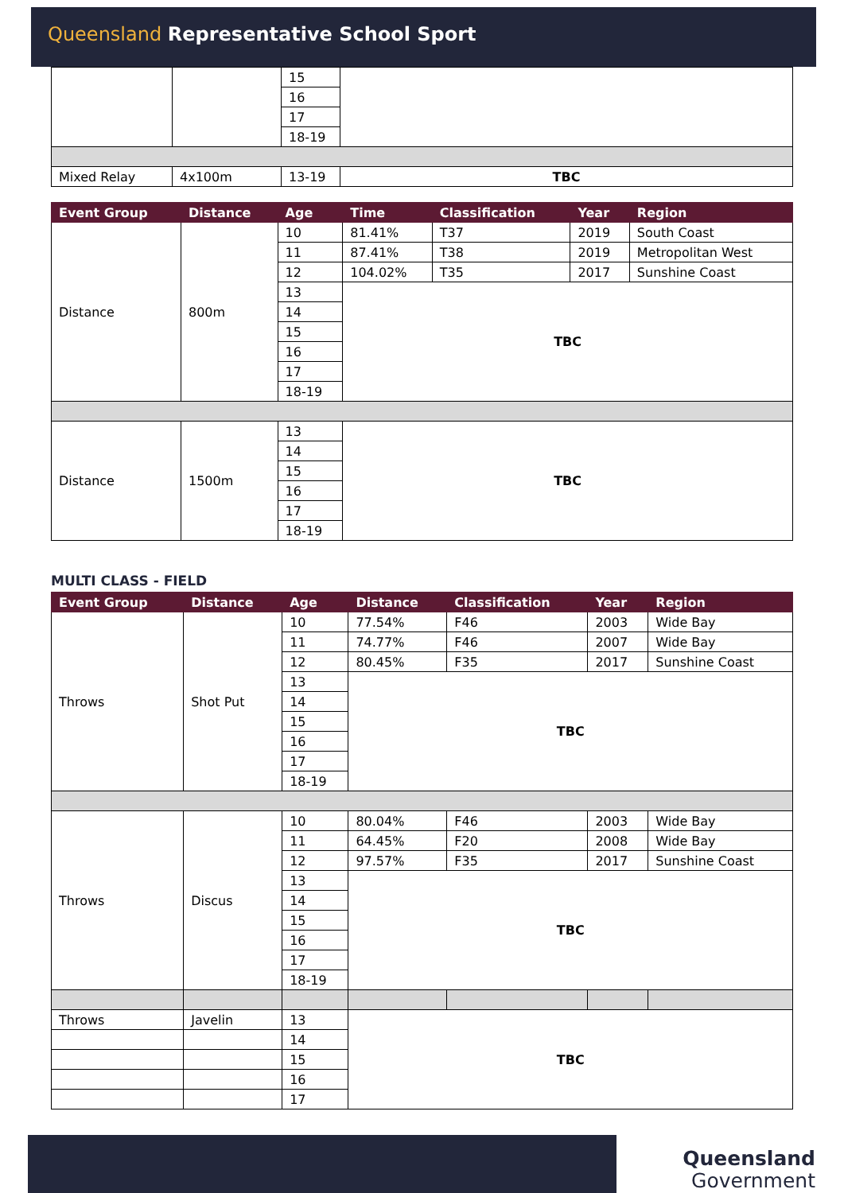Queensland Representative School Sport
| | | 15 | |
| | | 16 | |
| | | 17 | |
| | | 18-19 | |
| Mixed Relay | 4x100m | 13-19 | TBC |
| Event Group | Distance | Age | Time | Classification | Year | Region |
| --- | --- | --- | --- | --- | --- | --- |
| Distance | 800m | 10 | 81.41% | T37 | 2019 | South Coast |
| | | 11 | 87.41% | T38 | 2019 | Metropolitan West |
| | | 12 | 104.02% | T35 | 2017 | Sunshine Coast |
| | | 13 | TBC | | | |
| | | 14 | | | | |
| | | 15 | | | | |
| | | 16 | | | | |
| | | 17 | | | | |
| | | 18-19 | | | | |
| Distance | 1500m | 13 | TBC | | | |
| | | 14 | | | | |
| | | 15 | | | | |
| | | 16 | | | | |
| | | 17 | | | | |
| | | 18-19 | | | | |
MULTI CLASS - FIELD
| Event Group | Distance | Age | Distance | Classification | Year | Region |
| --- | --- | --- | --- | --- | --- | --- |
| Throws | Shot Put | 10 | 77.54% | F46 | 2003 | Wide Bay |
| | | 11 | 74.77% | F46 | 2007 | Wide Bay |
| | | 12 | 80.45% | F35 | 2017 | Sunshine Coast |
| | | 13 | TBC | | | |
| | | 14 | | | | |
| | | 15 | | | | |
| | | 16 | | | | |
| | | 17 | | | | |
| | | 18-19 | | | | |
| Throws | Discus | 10 | 80.04% | F46 | 2003 | Wide Bay |
| | | 11 | 64.45% | F20 | 2008 | Wide Bay |
| | | 12 | 97.57% | F35 | 2017 | Sunshine Coast |
| | | 13 | TBC | | | |
| | | 14 | | | | |
| | | 15 | | | | |
| | | 16 | | | | |
| | | 17 | | | | |
| | | 18-19 | | | | |
| Throws | Javelin | 13 | TBC | | | |
| | | 14 | | | | |
| | | 15 | | | | |
| | | 16 | | | | |
| | | 17 | | | | |
Queensland
Government